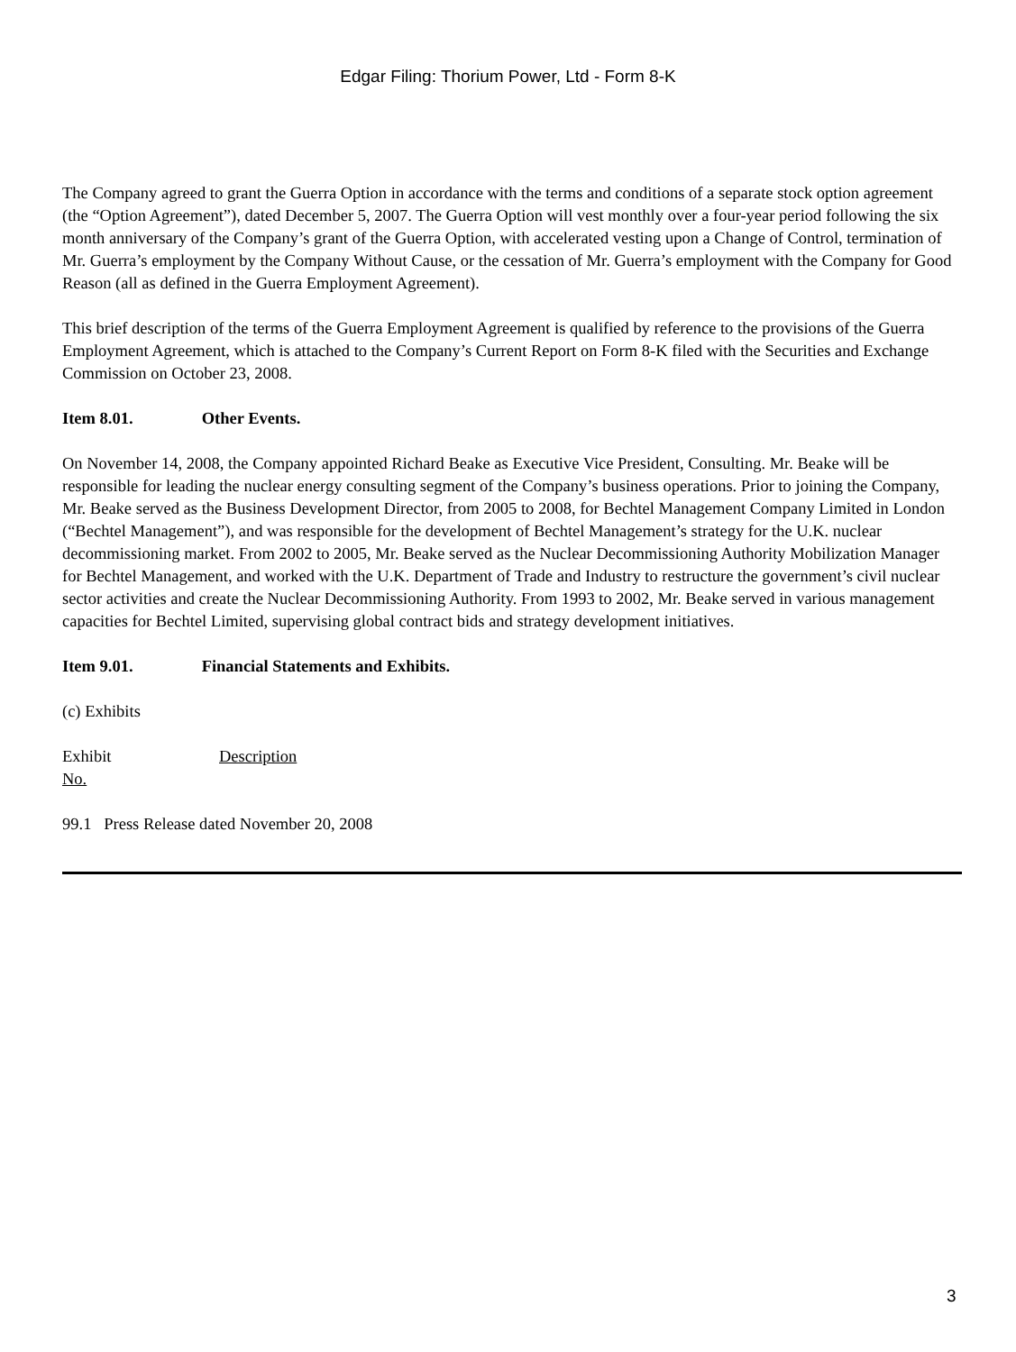Edgar Filing: Thorium Power, Ltd - Form 8-K
The Company agreed to grant the Guerra Option in accordance with the terms and conditions of a separate stock option agreement (the “Option Agreement”), dated December 5, 2007. The Guerra Option will vest monthly over a four-year period following the six month anniversary of the Company’s grant of the Guerra Option, with accelerated vesting upon a Change of Control, termination of Mr. Guerra’s employment by the Company Without Cause, or the cessation of Mr. Guerra’s employment with the Company for Good Reason (all as defined in the Guerra Employment Agreement).
This brief description of the terms of the Guerra Employment Agreement is qualified by reference to the provisions of the Guerra Employment Agreement, which is attached to the Company’s Current Report on Form 8-K filed with the Securities and Exchange Commission on October 23, 2008.
Item 8.01. Other Events.
On November 14, 2008, the Company appointed Richard Beake as Executive Vice President, Consulting. Mr. Beake will be responsible for leading the nuclear energy consulting segment of the Company’s business operations. Prior to joining the Company, Mr. Beake served as the Business Development Director, from 2005 to 2008, for Bechtel Management Company Limited in London (“Bechtel Management”), and was responsible for the development of Bechtel Management’s strategy for the U.K. nuclear decommissioning market. From 2002 to 2005, Mr. Beake served as the Nuclear Decommissioning Authority Mobilization Manager for Bechtel Management, and worked with the U.K. Department of Trade and Industry to restructure the government’s civil nuclear sector activities and create the Nuclear Decommissioning Authority. From 1993 to 2002, Mr. Beake served in various management capacities for Bechtel Limited, supervising global contract bids and strategy development initiatives.
Item 9.01. Financial Statements and Exhibits.
(c) Exhibits
| Exhibit No. | Description |
| 99.1 Press Release dated November 20, 2008 | |
3